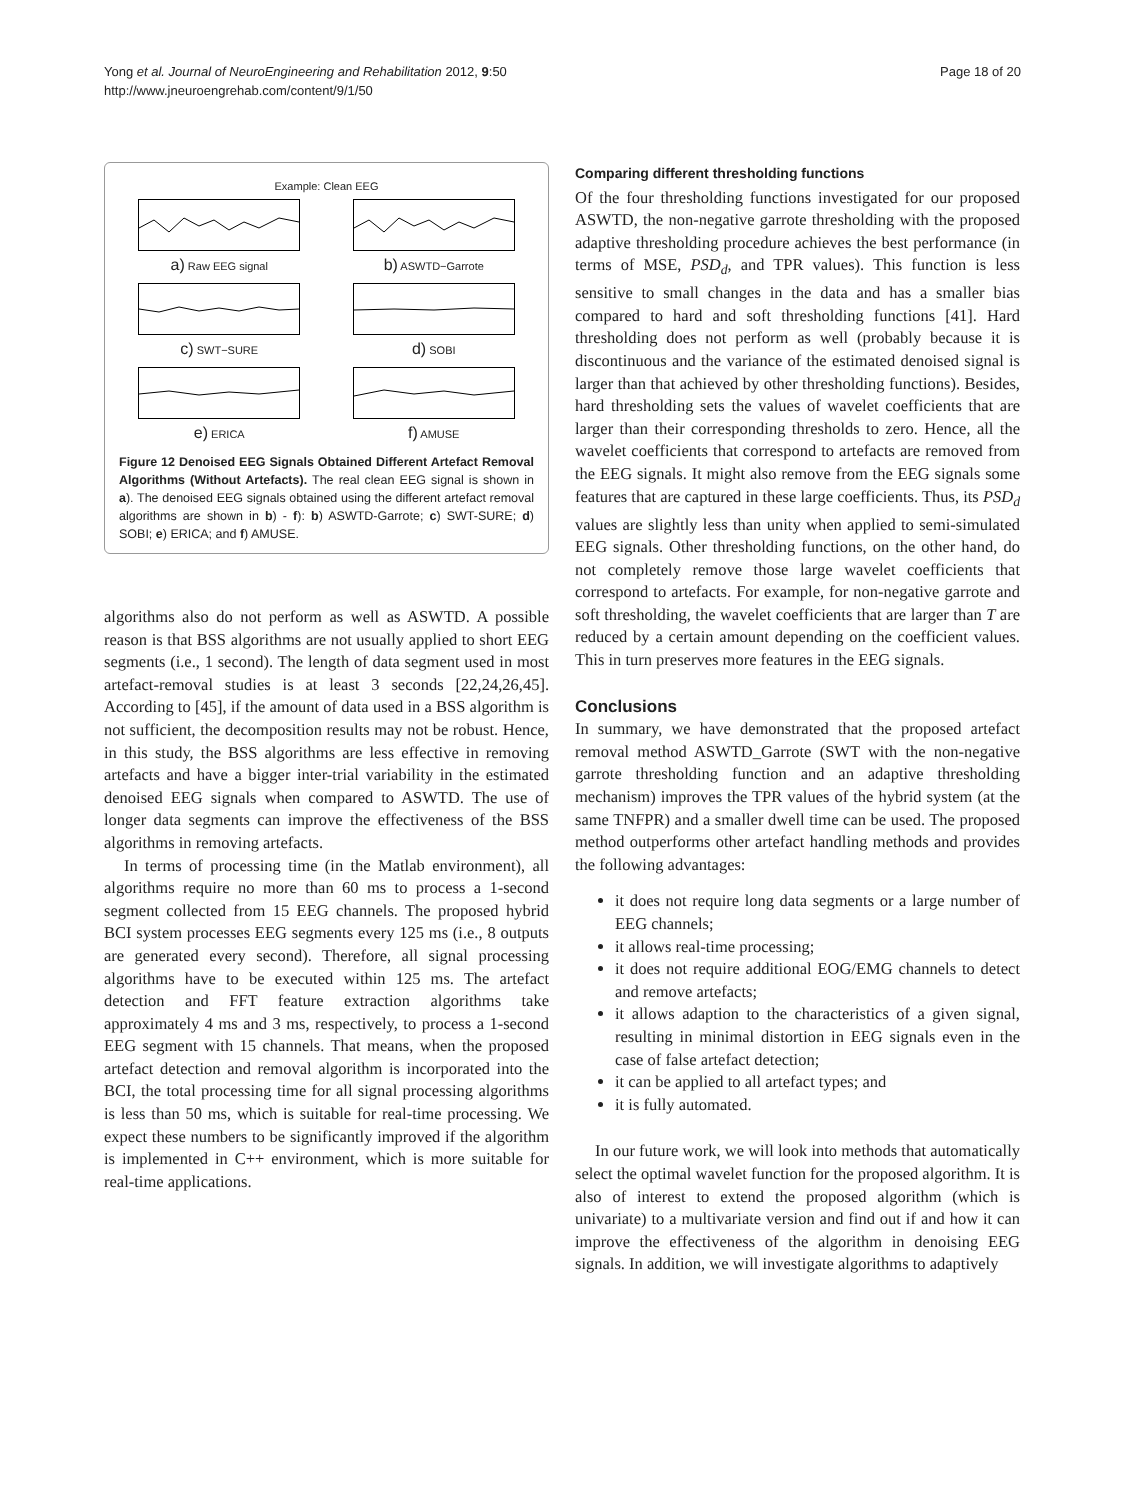Yong et al. Journal of NeuroEngineering and Rehabilitation 2012, 9:50
http://www.jneuroengrehab.com/content/9/1/50
Page 18 of 20
Example: Clean EEG
a) Raw EEG signal
b) ASWTD−Garrote
c) SWT−SURE
d) SOBI
e) ERICA
f) AMUSE
Figure 12 Denoised EEG Signals Obtained Different Artefact Removal Algorithms (Without Artefacts). The real clean EEG signal is shown in a). The denoised EEG signals obtained using the different artefact removal algorithms are shown in b) - f): b) ASWTD-Garrote; c) SWT-SURE; d) SOBI; e) ERICA; and f) AMUSE.
algorithms also do not perform as well as ASWTD. A possible reason is that BSS algorithms are not usually applied to short EEG segments (i.e., 1 second). The length of data segment used in most artefact-removal studies is at least 3 seconds [22,24,26,45]. According to [45], if the amount of data used in a BSS algorithm is not sufficient, the decomposition results may not be robust. Hence, in this study, the BSS algorithms are less effective in removing artefacts and have a bigger inter-trial variability in the estimated denoised EEG signals when compared to ASWTD. The use of longer data segments can improve the effectiveness of the BSS algorithms in removing artefacts.
In terms of processing time (in the Matlab environment), all algorithms require no more than 60 ms to process a 1-second segment collected from 15 EEG channels. The proposed hybrid BCI system processes EEG segments every 125 ms (i.e., 8 outputs are generated every second). Therefore, all signal processing algorithms have to be executed within 125 ms. The artefact detection and FFT feature extraction algorithms take approximately 4 ms and 3 ms, respectively, to process a 1-second EEG segment with 15 channels. That means, when the proposed artefact detection and removal algorithm is incorporated into the BCI, the total processing time for all signal processing algorithms is less than 50 ms, which is suitable for real-time processing. We expect these numbers to be significantly improved if the algorithm is implemented in C++ environment, which is more suitable for real-time applications.
Comparing different thresholding functions
Of the four thresholding functions investigated for our proposed ASWTD, the non-negative garrote thresholding with the proposed adaptive thresholding procedure achieves the best performance (in terms of MSE, PSD<sub>d</sub>, and TPR values). This function is less sensitive to small changes in the data and has a smaller bias compared to hard and soft thresholding functions [41]. Hard thresholding does not perform as well (probably because it is discontinuous and the variance of the estimated denoised signal is larger than that achieved by other thresholding functions). Besides, hard thresholding sets the values of wavelet coefficients that are larger than their corresponding thresholds to zero. Hence, all the wavelet coefficients that correspond to artefacts are removed from the EEG signals. It might also remove from the EEG signals some features that are captured in these large coefficients. Thus, its PSD<sub>d</sub> values are slightly less than unity when applied to semi-simulated EEG signals. Other thresholding functions, on the other hand, do not completely remove those large wavelet coefficients that correspond to artefacts. For example, for non-negative garrote and soft thresholding, the wavelet coefficients that are larger than T are reduced by a certain amount depending on the coefficient values. This in turn preserves more features in the EEG signals.
Conclusions
In summary, we have demonstrated that the proposed artefact removal method ASWTD_Garrote (SWT with the non-negative garrote thresholding function and an adaptive thresholding mechanism) improves the TPR values of the hybrid system (at the same TNFPR) and a smaller dwell time can be used. The proposed method outperforms other artefact handling methods and provides the following advantages:
it does not require long data segments or a large number of EEG channels;
it allows real-time processing;
it does not require additional EOG/EMG channels to detect and remove artefacts;
it allows adaption to the characteristics of a given signal, resulting in minimal distortion in EEG signals even in the case of false artefact detection;
it can be applied to all artefact types; and
it is fully automated.
In our future work, we will look into methods that automatically select the optimal wavelet function for the proposed algorithm. It is also of interest to extend the proposed algorithm (which is univariate) to a multivariate version and find out if and how it can improve the effectiveness of the algorithm in denoising EEG signals. In addition, we will investigate algorithms to adaptively